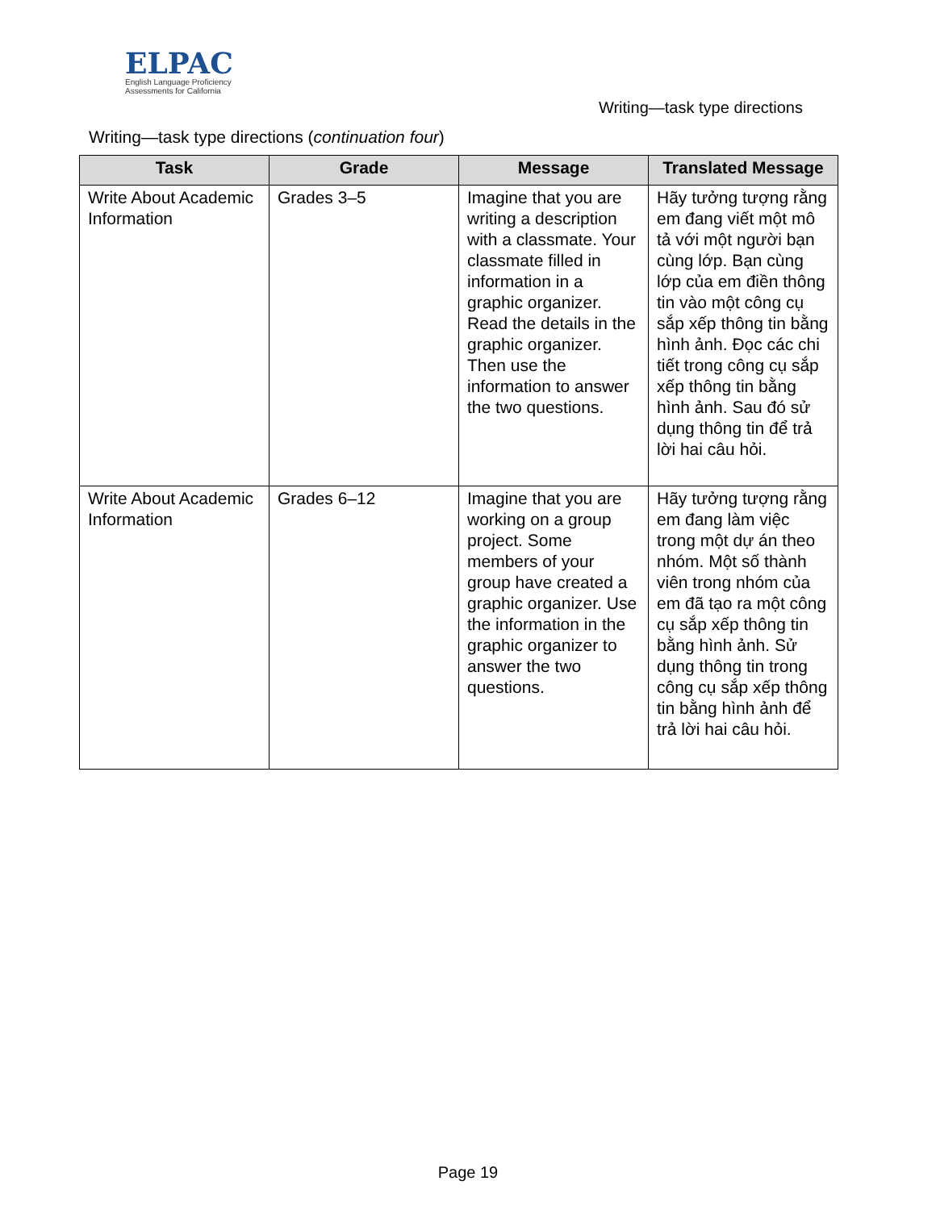ELPAC
English Language Proficiency
Assessments for California
Writing—task type directions
Writing—task type directions (continuation four)
| Task | Grade | Message | Translated Message |
| --- | --- | --- | --- |
| Write About Academic Information | Grades 3–5 | Imagine that you are writing a description with a classmate. Your classmate filled in information in a graphic organizer. Read the details in the graphic organizer. Then use the information to answer the two questions. | Hãy tưởng tượng rằng em đang viết một mô tả với một người bạn cùng lớp. Bạn cùng lớp của em điền thông tin vào một công cụ sắp xếp thông tin bằng hình ảnh. Đọc các chi tiết trong công cụ sắp xếp thông tin bằng hình ảnh. Sau đó sử dụng thông tin để trả lời hai câu hỏi. |
| Write About Academic Information | Grades 6–12 | Imagine that you are working on a group project. Some members of your group have created a graphic organizer. Use the information in the graphic organizer to answer the two questions. | Hãy tưởng tượng rằng em đang làm việc trong một dự án theo nhóm. Một số thành viên trong nhóm của em đã tạo ra một công cụ sắp xếp thông tin bằng hình ảnh. Sử dụng thông tin trong công cụ sắp xếp thông tin bằng hình ảnh để trả lời hai câu hỏi. |
Page 19